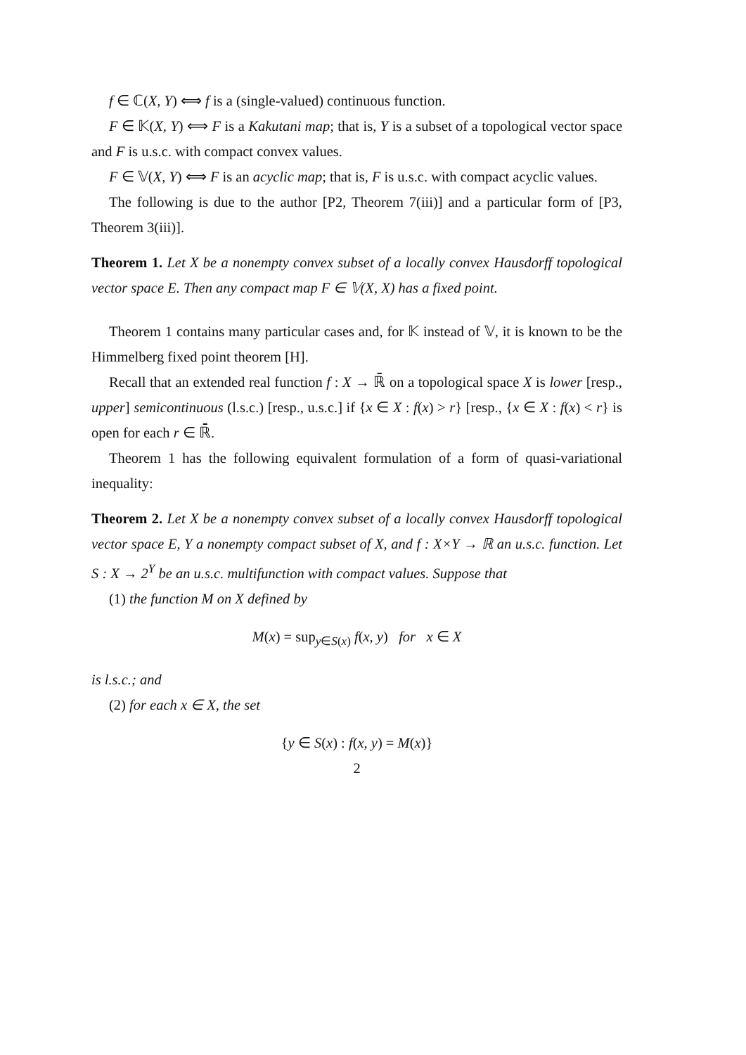f ∈ ℂ(X, Y) ⟺ f is a (single-valued) continuous function.
F ∈ 𝕂(X, Y) ⟺ F is a Kakutani map; that is, Y is a subset of a topological vector space and F is u.s.c. with compact convex values.
F ∈ 𝕍(X, Y) ⟺ F is an acyclic map; that is, F is u.s.c. with compact acyclic values.
The following is due to the author [P2, Theorem 7(iii)] and a particular form of [P3, Theorem 3(iii)].
Theorem 1. Let X be a nonempty convex subset of a locally convex Hausdorff topological vector space E. Then any compact map F ∈ 𝕍(X, X) has a fixed point.
Theorem 1 contains many particular cases and, for 𝕂 instead of 𝕍, it is known to be the Himmelberg fixed point theorem [H].
Recall that an extended real function f : X → ℝ̄ on a topological space X is lower [resp., upper] semicontinuous (l.s.c.) [resp., u.s.c.] if {x ∈ X : f(x) > r} [resp., {x ∈ X : f(x) < r} is open for each r ∈ ℝ̄.
Theorem 1 has the following equivalent formulation of a form of quasi-variational inequality:
Theorem 2. Let X be a nonempty convex subset of a locally convex Hausdorff topological vector space E, Y a nonempty compact subset of X, and f : X×Y → ℝ an u.s.c. function. Let S : X → 2<sup>Y</sup> be an u.s.c. multifunction with compact values. Suppose that
(1) the function M on X defined by
M(x) = sup<sub>y∈S(x)</sub> f(x, y) for x ∈ X
is l.s.c.; and
(2) for each x ∈ X, the set
{y ∈ S(x) : f(x, y) = M(x)}
2